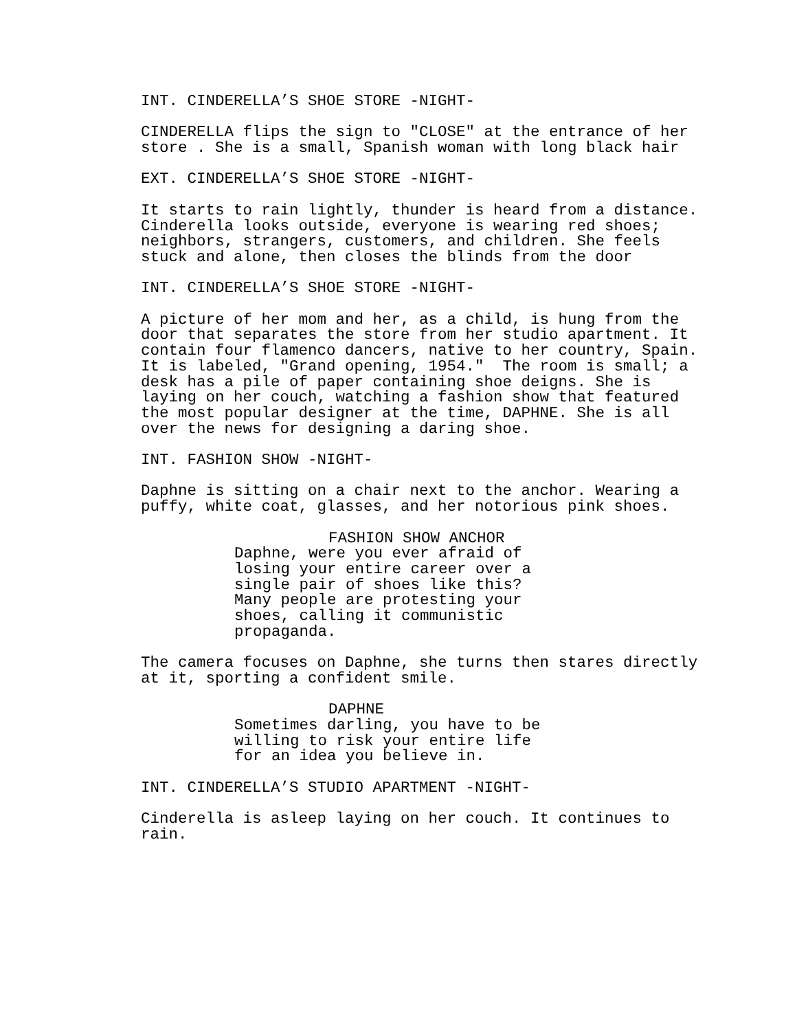INT. CINDERELLA’S SHOE STORE -NIGHT-
CINDERELLA flips the sign to "CLOSE" at the entrance of her store . She is a small, Spanish woman with long black hair
EXT. CINDERELLA’S SHOE STORE -NIGHT-
It starts to rain lightly, thunder is heard from a distance. Cinderella looks outside, everyone is wearing red shoes; neighbors, strangers, customers, and children. She feels stuck and alone, then closes the blinds from the door
INT. CINDERELLA’S SHOE STORE -NIGHT-
A picture of her mom and her, as a child, is hung from the door that separates the store from her studio apartment. It contain four flamenco dancers, native to her country, Spain. It is labeled, "Grand opening, 1954." The room is small; a desk has a pile of paper containing shoe deigns. She is laying on her couch, watching a fashion show that featured the most popular designer at the time, DAPHNE. She is all over the news for designing a daring shoe.
INT. FASHION SHOW -NIGHT-
Daphne is sitting on a chair next to the anchor. Wearing a puffy, white coat, glasses, and her notorious pink shoes.
FASHION SHOW ANCHOR
Daphne, were you ever afraid of losing your entire career over a single pair of shoes like this? Many people are protesting your shoes, calling it communistic propaganda.
The camera focuses on Daphne, she turns then stares directly at it, sporting a confident smile.
DAPHNE
Sometimes darling, you have to be willing to risk your entire life for an idea you believe in.
INT. CINDERELLA’S STUDIO APARTMENT -NIGHT-
Cinderella is asleep laying on her couch. It continues to rain.